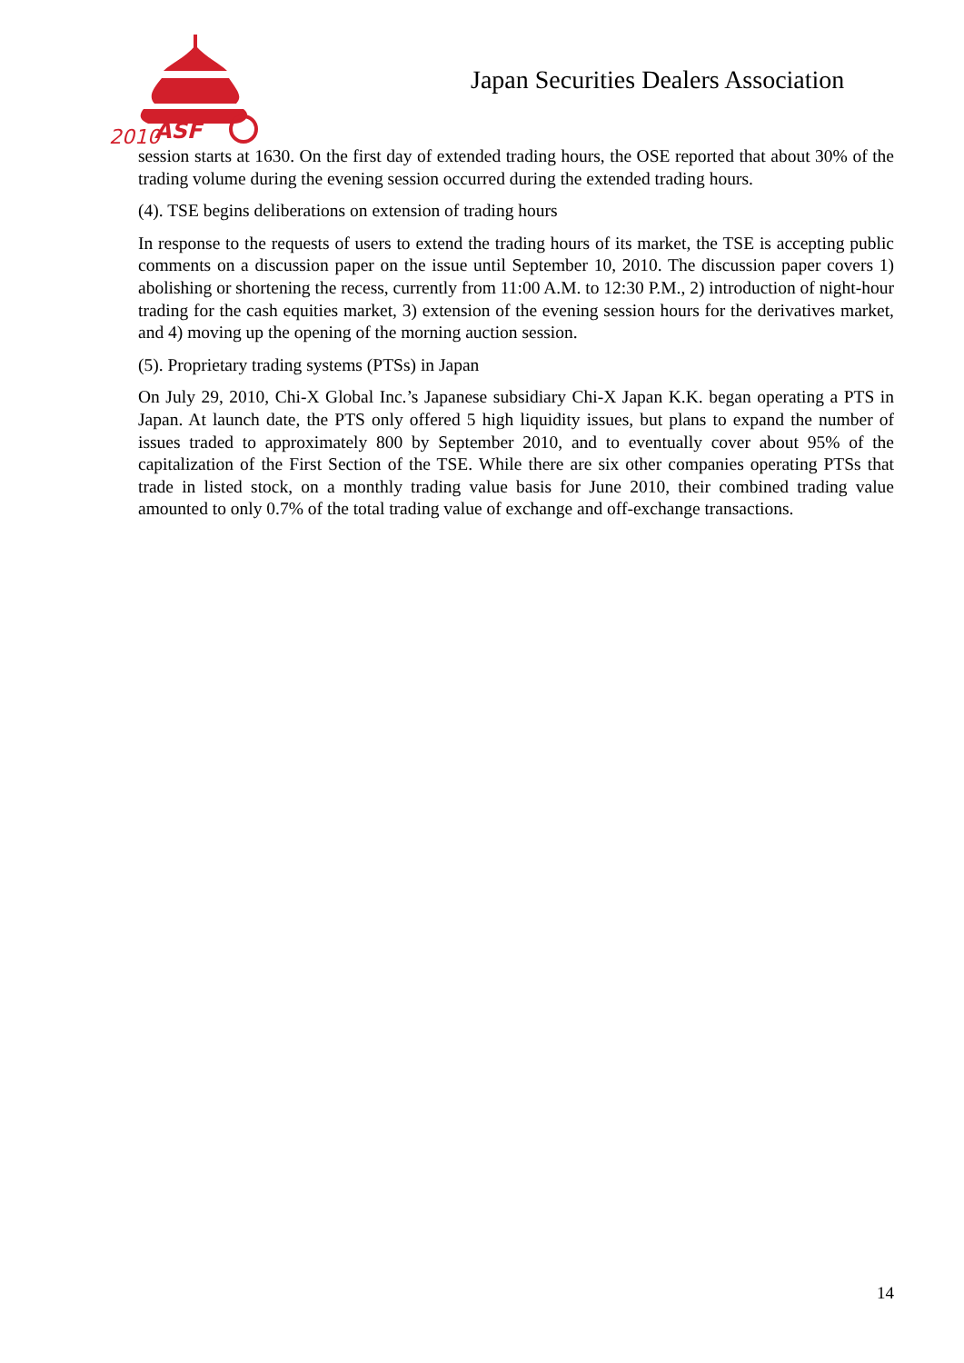2010
ASF
Japan Securities Dealers Association
session starts at 1630. On the first day of extended trading hours, the OSE reported that about 30% of the trading volume during the evening session occurred during the extended trading hours.
(4). TSE begins deliberations on extension of trading hours
In response to the requests of users to extend the trading hours of its market, the TSE is accepting public comments on a discussion paper on the issue until September 10, 2010. The discussion paper covers 1) abolishing or shortening the recess, currently from 11:00 A.M. to 12:30 P.M., 2) introduction of night-hour trading for the cash equities market, 3) extension of the evening session hours for the derivatives market, and 4) moving up the opening of the morning auction session.
(5). Proprietary trading systems (PTSs) in Japan
On July 29, 2010, Chi-X Global Inc.’s Japanese subsidiary Chi-X Japan K.K. began operating a PTS in Japan. At launch date, the PTS only offered 5 high liquidity issues, but plans to expand the number of issues traded to approximately 800 by September 2010, and to eventually cover about 95% of the capitalization of the First Section of the TSE. While there are six other companies operating PTSs that trade in listed stock, on a monthly trading value basis for June 2010, their combined trading value amounted to only 0.7% of the total trading value of exchange and off-exchange transactions.
14